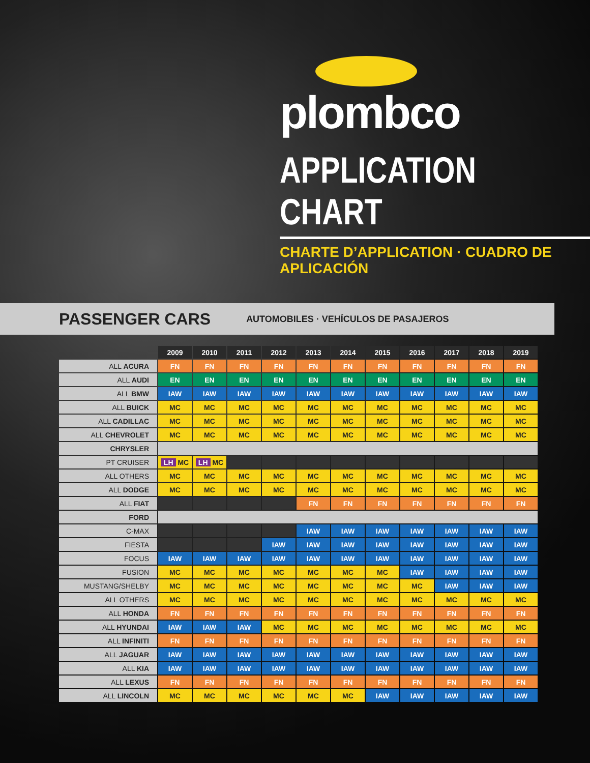plombco
APPLICATION CHART
CHARTE D’APPLICATION · CUADRO DE APLICACIÓN
PASSENGER CARS AUTOMOBILES · VEHÍCULOS DE PASAJEROS
| | 2009 | 2010 | 2011 | 2012 | 2013 | 2014 | 2015 | 2016 | 2017 | 2018 | 2019 |
| ALL ACURA | FN | FN | FN | FN | FN | FN | FN | FN | FN | FN | FN |
| ALL AUDI | EN | EN | EN | EN | EN | EN | EN | EN | EN | EN | EN |
| ALL BMW | IAW | IAW | IAW | IAW | IAW | IAW | IAW | IAW | IAW | IAW | IAW |
| ALL BUICK | MC | MC | MC | MC | MC | MC | MC | MC | MC | MC | MC |
| ALL CADILLAC | MC | MC | MC | MC | MC | MC | MC | MC | MC | MC | MC |
| ALL CHEVROLET | MC | MC | MC | MC | MC | MC | MC | MC | MC | MC | MC |
| CHRYSLER | | | | | | | | | | | |
| PT CRUISER | LH MC | LH MC | | | | | | | | | |
| ALL OTHERS | MC | MC | MC | MC | MC | MC | MC | MC | MC | MC | MC |
| ALL DODGE | MC | MC | MC | MC | MC | MC | MC | MC | MC | MC | MC |
| ALL FIAT | | | | | FN | FN | FN | FN | FN | FN | FN |
| FORD | | | | | | | | | | | |
| C-MAX | | | | | IAW | IAW | IAW | IAW | IAW | IAW | IAW |
| FIESTA | | | | IAW | IAW | IAW | IAW | IAW | IAW | IAW | IAW |
| FOCUS | IAW | IAW | IAW | IAW | IAW | IAW | IAW | IAW | IAW | IAW | IAW |
| FUSION | MC | MC | MC | MC | MC | MC | MC | IAW | IAW | IAW | IAW |
| MUSTANG/SHELBY | MC | MC | MC | MC | MC | MC | MC | MC | IAW | IAW | IAW |
| ALL OTHERS | MC | MC | MC | MC | MC | MC | MC | MC | MC | MC | MC |
| ALL HONDA | FN | FN | FN | FN | FN | FN | FN | FN | FN | FN | FN |
| ALL HYUNDAI | IAW | IAW | IAW | MC | MC | MC | MC | MC | MC | MC | MC |
| ALL INFINITI | FN | FN | FN | FN | FN | FN | FN | FN | FN | FN | FN |
| ALL JAGUAR | IAW | IAW | IAW | IAW | IAW | IAW | IAW | IAW | IAW | IAW | IAW |
| ALL KIA | IAW | IAW | IAW | IAW | IAW | IAW | IAW | IAW | IAW | IAW | IAW |
| ALL LEXUS | FN | FN | FN | FN | FN | FN | FN | FN | FN | FN | FN |
| ALL LINCOLN | MC | MC | MC | MC | MC | MC | IAW | IAW | IAW | IAW | IAW |